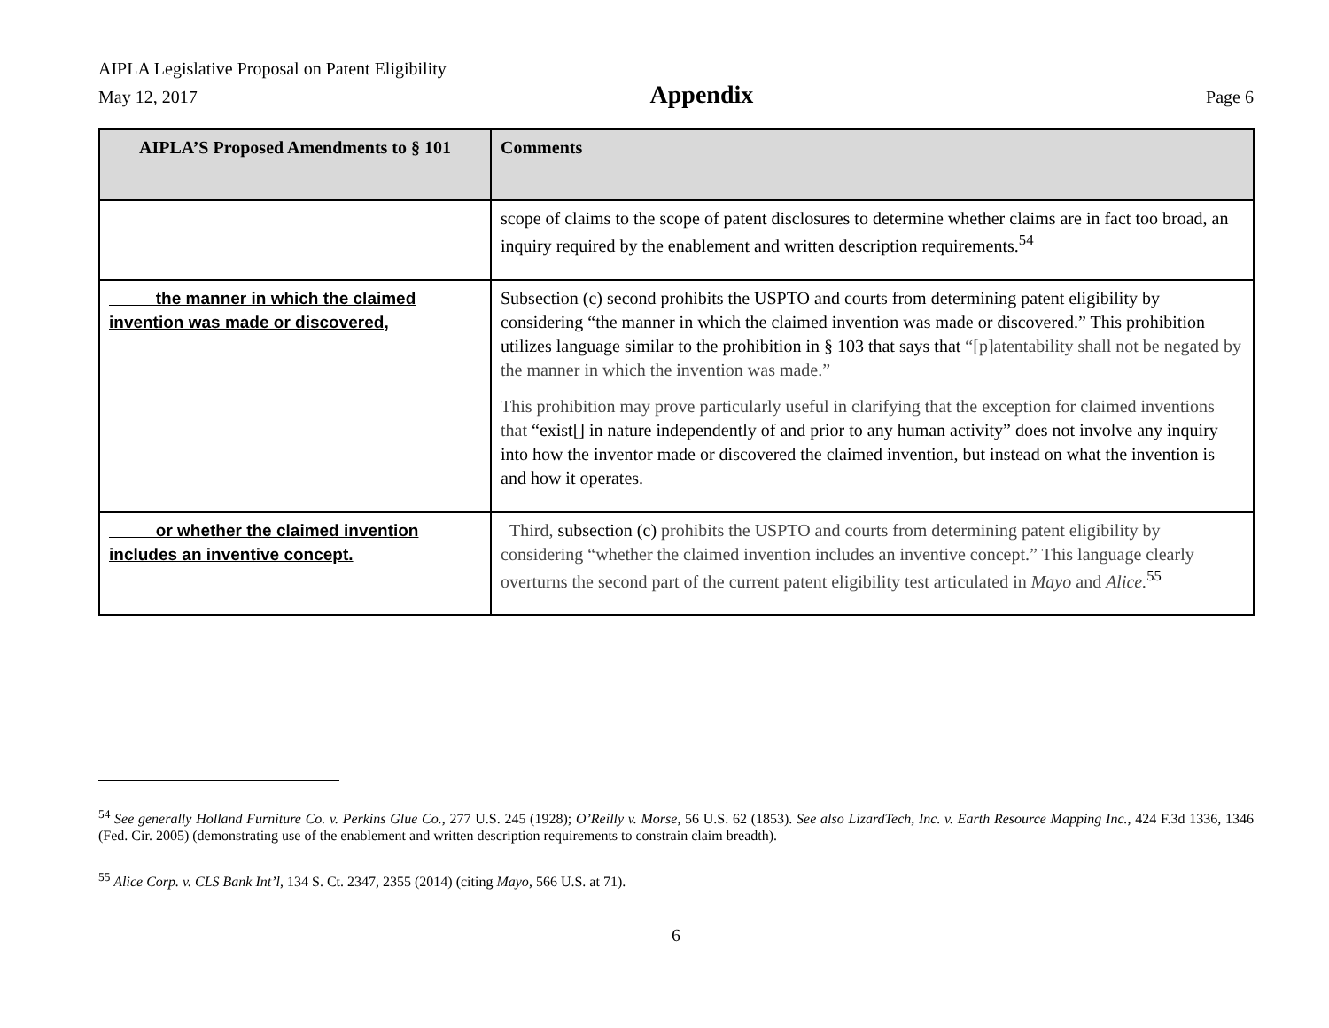AIPLA Legislative Proposal on Patent Eligibility
May 12, 2017 Appendix Page 6
| AIPLA’S Proposed Amendments to § 101 | Comments |
| --- | --- |
| | scope of claims to the scope of patent disclosures to determine whether claims are in fact too broad, an inquiry required by the enablement and written description requirements.<sup>54</sup> |
| the manner in which the claimed invention was made or discovered, | Subsection (c) second prohibits the USPTO and courts from determining patent eligibility by considering “the manner in which the claimed invention was made or discovered.” This prohibition utilizes language similar to the prohibition in § 103 that says that “[p]atentability shall not be negated by the manner in which the invention was made.” This prohibition may prove particularly useful in clarifying that the exception for claimed inventions that “exist[] in nature independently of and prior to any human activity” does not involve any inquiry into how the inventor made or discovered the claimed invention, but instead on what the invention is and how it operates. |
| or whether the claimed invention includes an inventive concept. | Third, subsection (c) prohibits the USPTO and courts from determining patent eligibility by considering “whether the claimed invention includes an inventive concept.” This language clearly overturns the second part of the current patent eligibility test articulated in Mayo and Alice.<sup>55</sup> |
<sup>54</sup> See generally Holland Furniture Co. v. Perkins Glue Co., 277 U.S. 245 (1928); O’Reilly v. Morse, 56 U.S. 62 (1853). See also LizardTech, Inc. v. Earth Resource Mapping Inc., 424 F.3d 1336, 1346 (Fed. Cir. 2005) (demonstrating use of the enablement and written description requirements to constrain claim breadth).
<sup>55</sup> Alice Corp. v. CLS Bank Int’l, 134 S. Ct. 2347, 2355 (2014) (citing Mayo, 566 U.S. at 71).
6